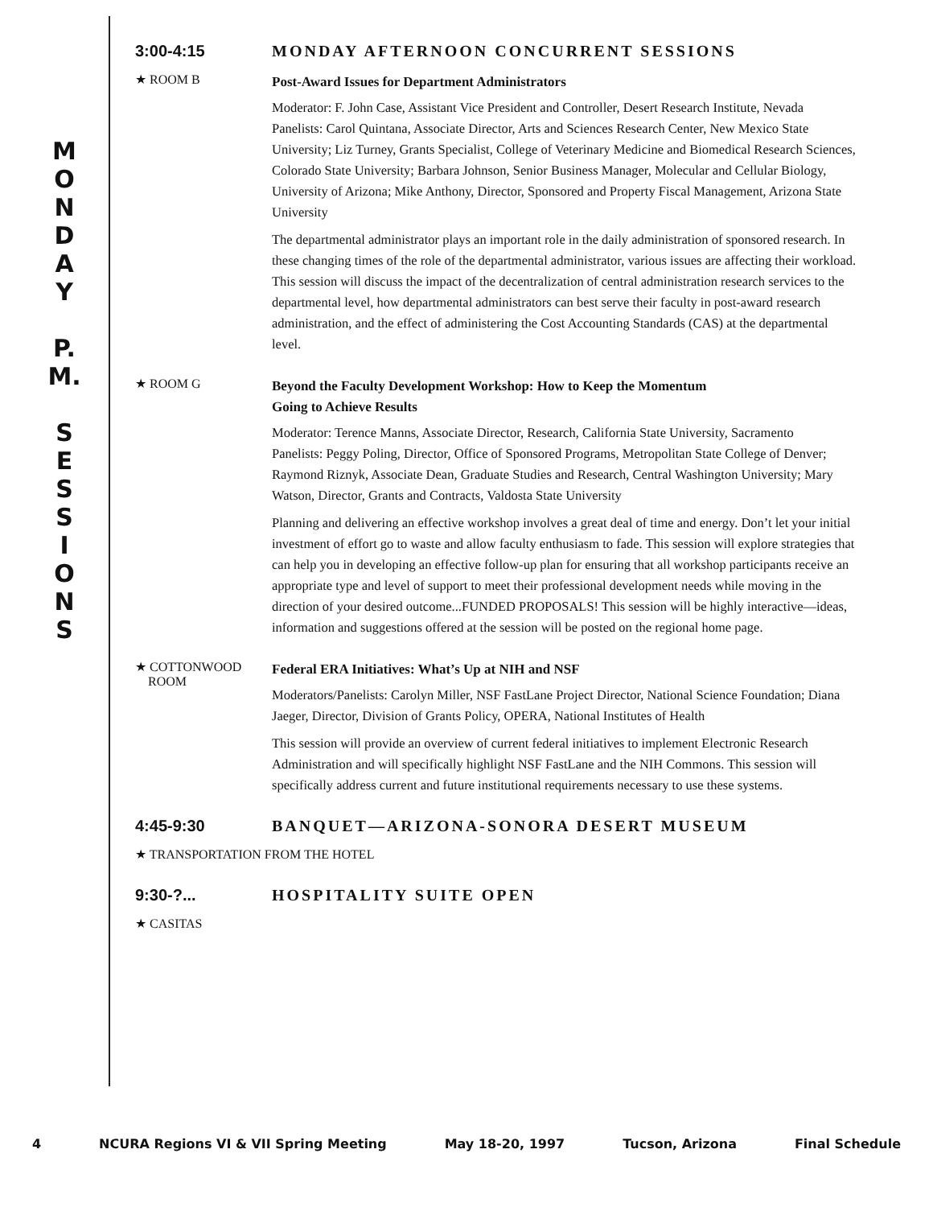M
O
N
D
A
Y
P.
M.
S
E
S
S
I
O
N
S
3:00-4:15 MONDAY AFTERNOON CONCURRENT SESSIONS
★ ROOM B
Post-Award Issues for Department Administrators
Moderator: F. John Case, Assistant Vice President and Controller, Desert Research Institute, Nevada
Panelists: Carol Quintana, Associate Director, Arts and Sciences Research Center, New Mexico State University; Liz Turney, Grants Specialist, College of Veterinary Medicine and Biomedical Research Sciences, Colorado State University; Barbara Johnson, Senior Business Manager, Molecular and Cellular Biology, University of Arizona; Mike Anthony, Director, Sponsored and Property Fiscal Management, Arizona State University
The departmental administrator plays an important role in the daily administration of sponsored research. In these changing times of the role of the departmental administrator, various issues are affecting their workload. This session will discuss the impact of the decentralization of central administration research services to the departmental level, how departmental administrators can best serve their faculty in post-award research administration, and the effect of administering the Cost Accounting Standards (CAS) at the departmental level.
★ ROOM G
Beyond the Faculty Development Workshop: How to Keep the Momentum
Going to Achieve Results
Moderator: Terence Manns, Associate Director, Research, California State University, Sacramento
Panelists: Peggy Poling, Director, Office of Sponsored Programs, Metropolitan State College of Denver; Raymond Riznyk, Associate Dean, Graduate Studies and Research, Central Washington University; Mary Watson, Director, Grants and Contracts, Valdosta State University
Planning and delivering an effective workshop involves a great deal of time and energy. Don’t let your initial investment of effort go to waste and allow faculty enthusiasm to fade. This session will explore strategies that can help you in developing an effective follow-up plan for ensuring that all workshop participants receive an appropriate type and level of support to meet their professional development needs while moving in the direction of your desired outcome...FUNDED PROPOSALS! This session will be highly interactive—ideas, information and suggestions offered at the session will be posted on the regional home page.
★ COTTONWOOD
ROOM
Federal ERA Initiatives: What’s Up at NIH and NSF
Moderators/Panelists: Carolyn Miller, NSF FastLane Project Director, National Science Foundation; Diana Jaeger, Director, Division of Grants Policy, OPERA, National Institutes of Health
This session will provide an overview of current federal initiatives to implement Electronic Research Administration and will specifically highlight NSF FastLane and the NIH Commons. This session will specifically address current and future institutional requirements necessary to use these systems.
4:45-9:30 BANQUET—ARIZONA-SONORA DESERT MUSEUM
★ TRANSPORTATION FROM THE HOTEL
9:30-?... HOSPITALITY SUITE OPEN
★ CASITAS
4 NCURA Regions VI & VII Spring Meeting May 18-20, 1997 Tucson, Arizona Final Schedule